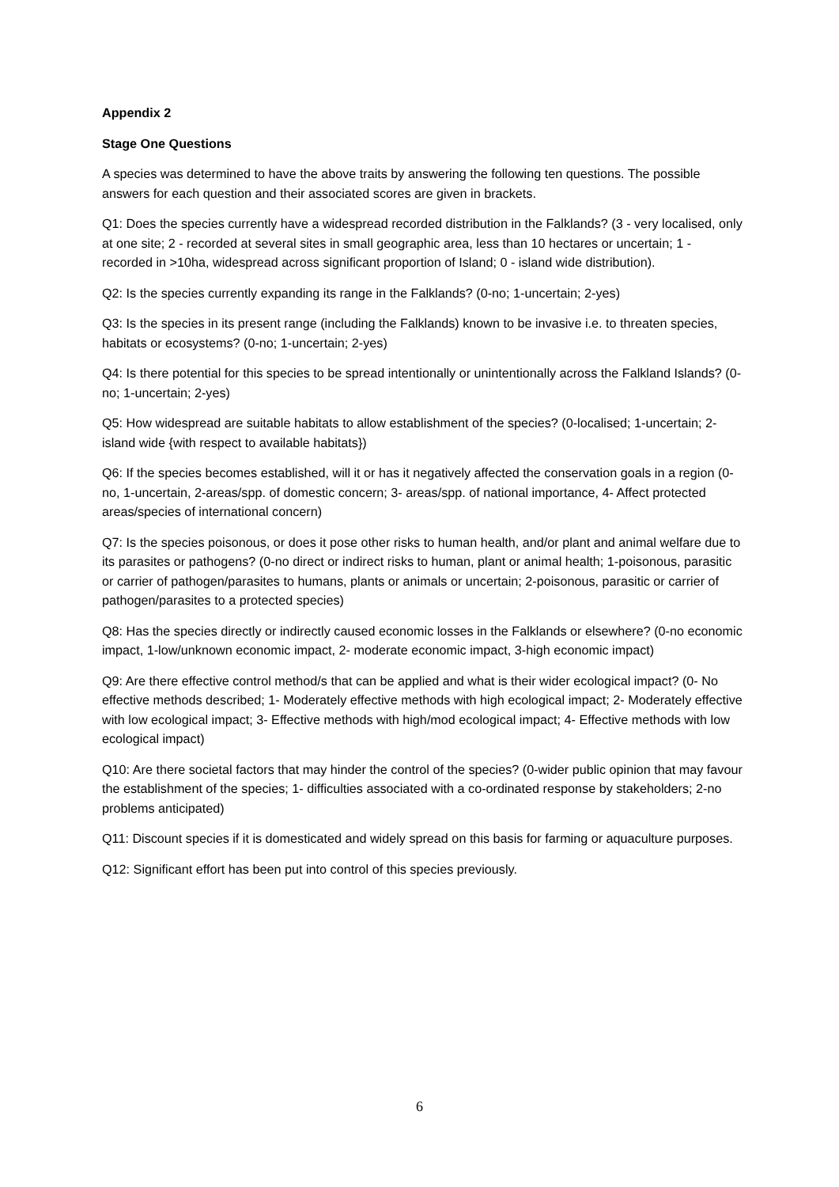Appendix 2
Stage One Questions
A species was determined to have the above traits by answering the following ten questions. The possible answers for each question and their associated scores are given in brackets.
Q1: Does the species currently have a widespread recorded distribution in the Falklands? (3 - very localised, only at one site; 2 - recorded at several sites in small geographic area, less than 10 hectares or uncertain; 1 - recorded in >10ha, widespread across significant proportion of Island; 0 - island wide distribution).
Q2: Is the species currently expanding its range in the Falklands? (0-no; 1-uncertain; 2-yes)
Q3: Is the species in its present range (including the Falklands) known to be invasive i.e. to threaten species, habitats or ecosystems? (0-no; 1-uncertain; 2-yes)
Q4: Is there potential for this species to be spread intentionally or unintentionally across the Falkland Islands? (0-no; 1-uncertain; 2-yes)
Q5: How widespread are suitable habitats to allow establishment of the species? (0-localised; 1-uncertain; 2-island wide {with respect to available habitats})
Q6: If the species becomes established, will it or has it negatively affected the conservation goals in a region (0-no, 1-uncertain, 2-areas/spp. of domestic concern; 3- areas/spp. of national importance, 4- Affect protected areas/species of international concern)
Q7: Is the species poisonous, or does it pose other risks to human health, and/or plant and animal welfare due to its parasites or pathogens? (0-no direct or indirect risks to human, plant or animal health; 1-poisonous, parasitic or carrier of pathogen/parasites to humans, plants or animals or uncertain; 2-poisonous, parasitic or carrier of pathogen/parasites to a protected species)
Q8: Has the species directly or indirectly caused economic losses in the Falklands or elsewhere? (0-no economic impact, 1-low/unknown economic impact, 2- moderate economic impact, 3-high economic impact)
Q9: Are there effective control method/s that can be applied and what is their wider ecological impact? (0- No effective methods described; 1- Moderately effective methods with high ecological impact; 2- Moderately effective with low ecological impact; 3- Effective methods with high/mod ecological impact; 4- Effective methods with low ecological impact)
Q10: Are there societal factors that may hinder the control of the species? (0-wider public opinion that may favour the establishment of the species; 1- difficulties associated with a co-ordinated response by stakeholders; 2-no problems anticipated)
Q11: Discount species if it is domesticated and widely spread on this basis for farming or aquaculture purposes.
Q12: Significant effort has been put into control of this species previously.
6